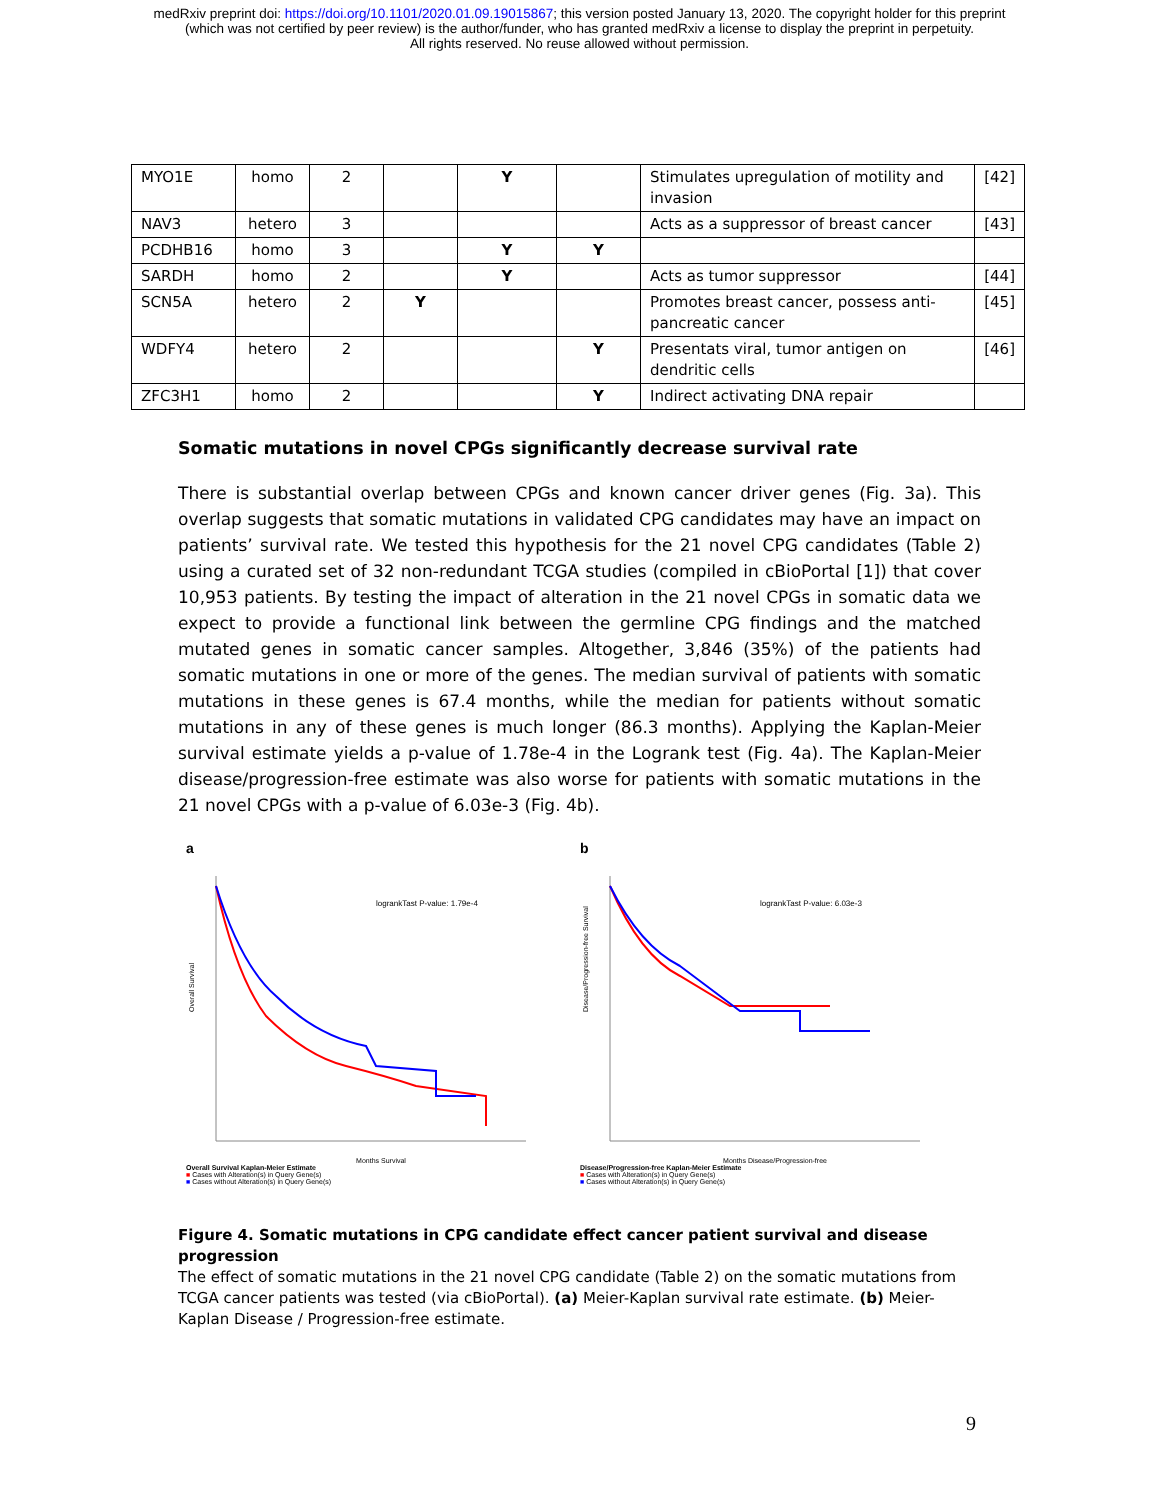medRxiv preprint doi: https://doi.org/10.1101/2020.01.09.19015867; this version posted January 13, 2020. The copyright holder for this preprint
(which was not certified by peer review) is the author/funder, who has granted medRxiv a license to display the preprint in perpetuity.
All rights reserved. No reuse allowed without permission.
| MYO1E | homo | 2 | | Y | | Stimulates upregulation of motility and invasion | [42] |
| NAV3 | hetero | 3 | | | | Acts as a suppressor of breast cancer | [43] |
| PCDHB16 | homo | 3 | | Y | Y | | |
| SARDH | homo | 2 | | Y | | Acts as tumor suppressor | [44] |
| SCN5A | hetero | 2 | Y | | | Promotes breast cancer, possess anti-pancreatic cancer | [45] |
| WDFY4 | hetero | 2 | | | Y | Presentats viral, tumor antigen on dendritic cells | [46] |
| ZFC3H1 | homo | 2 | | | Y | Indirect activating DNA repair | |
Somatic mutations in novel CPGs significantly decrease survival rate
There is substantial overlap between CPGs and known cancer driver genes (Fig. 3a). This overlap suggests that somatic mutations in validated CPG candidates may have an impact on patients’ survival rate. We tested this hypothesis for the 21 novel CPG candidates (Table 2) using a curated set of 32 non-redundant TCGA studies (compiled in cBioPortal [1]) that cover 10,953 patients. By testing the impact of alteration in the 21 novel CPGs in somatic data we expect to provide a functional link between the germline CPG findings and the matched mutated genes in somatic cancer samples. Altogether, 3,846 (35%) of the patients had somatic mutations in one or more of the genes. The median survival of patients with somatic mutations in these genes is 67.4 months, while the median for patients without somatic mutations in any of these genes is much longer (86.3 months). Applying the Kaplan-Meier survival estimate yields a p-value of 1.78e-4 in the Logrank test (Fig. 4a). The Kaplan-Meier disease/progression-free estimate was also worse for patients with somatic mutations in the 21 novel CPGs with a p-value of 6.03e-3 (Fig. 4b).
a
logrankTast P-value: 1.79e-4
Overall Survival
Months Survival
Overall Survival Kaplan-Meier Estimate
■ Cases with Alteration(s) in Query Gene(s)
■ Cases without Alteration(s) in Query Gene(s)
b
logrankTast P-value: 6.03e-3
Disease/Progression-free Survival
Months Disease/Progression-free
Disease/Progression-free Kaplan-Meier Estimate
■ Cases with Alteration(s) in Query Gene(s)
■ Cases without Alteration(s) in Query Gene(s)
Figure 4. Somatic mutations in CPG candidate effect cancer patient survival and disease progression
The effect of somatic mutations in the 21 novel CPG candidate (Table 2) on the somatic mutations from TCGA cancer patients was tested (via cBioPortal). (a) Meier-Kaplan survival rate estimate. (b) Meier-Kaplan Disease / Progression-free estimate.
9